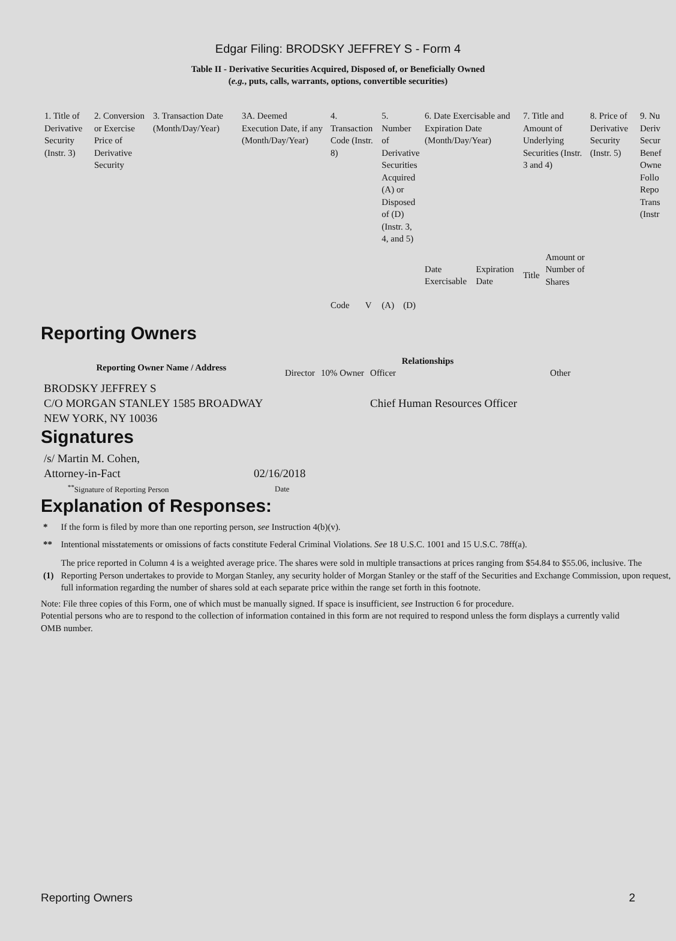Edgar Filing: BRODSKY JEFFREY S - Form 4
Table II - Derivative Securities Acquired, Disposed of, or Beneficially Owned
(e.g., puts, calls, warrants, options, convertible securities)
| 1. Title of Derivative Security (Instr. 3) | 2. Conversion or Exercise Price of Derivative Security | 3. Transaction Date (Month/Day/Year) | 3A. Deemed Execution Date, if any (Month/Day/Year) | 4. Transaction Code (Instr. 8) | | 5. Number of Derivative Securities Acquired (A) or Disposed of (D) (Instr. 3, 4, and 5) | | 6. Date Exercisable and Expiration Date (Month/Day/Year) | | 7. Title and Amount of Underlying Securities (Instr. 3 and 4) | | 8. Price of Derivative Security (Instr. 5) | 9. Nu Deriv Secur Benef Owne Follo Repo Trans (Instr |
| | | | | Code | V | (A) | (D) | Date Exercisable | Expiration Date | Title | Amount or Number of Shares | | |
Reporting Owners
| Reporting Owner Name / Address | Relationships | | | |
| --- | --- | --- | --- | --- |
| | Director | 10% Owner | Officer | Other |
| BRODSKY JEFFREY S C/O MORGAN STANLEY 1585 BROADWAY NEW YORK, NY 10036 | | | Chief Human Resources Officer | |
Signatures
| /s/ Martin M. Cohen, Attorney-in-Fact | 02/16/2018 |
| <sup>**</sup> Signature of Reporting Person | Date |
Explanation of Responses:
| * | If the form is filed by more than one reporting person, see Instruction 4(b)(v). |
| ** | Intentional misstatements or omissions of facts constitute Federal Criminal Violations. See 18 U.S.C. 1001 and 15 U.S.C. 78ff(a). |
| (1) | The price reported in Column 4 is a weighted average price. The shares were sold in multiple transactions at prices ranging from $54.84 to $55.06, inclusive. The Reporting Person undertakes to provide to Morgan Stanley, any security holder of Morgan Stanley or the staff of the Securities and Exchange Commission, upon request, full information regarding the number of shares sold at each separate price within the range set forth in this footnote. |
Note: File three copies of this Form, one of which must be manually signed. If space is insufficient, see Instruction 6 for procedure.
Potential persons who are to respond to the collection of information contained in this form are not required to respond unless the form displays a currently valid OMB number.
Reporting Owners 2